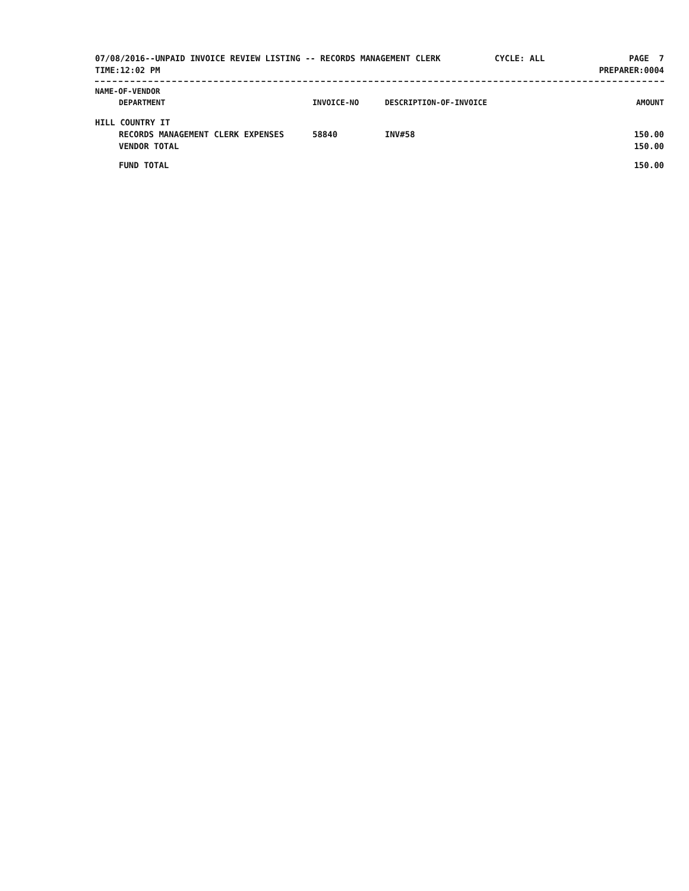07/08/2016--UNPAID INVOICE REVIEW LISTING -- RECORDS MANAGEMENT CLERK
TIME:12:02 PM
CYCLE: ALL PAGE 7
PREPARER:0004
| NAME-OF-VENDOR | | | |
| --- | --- | --- | --- |
| DEPARTMENT | INVOICE-NO | DESCRIPTION-OF-INVOICE | AMOUNT |
| HILL COUNTRY IT | | | |
| RECORDS MANAGEMENT CLERK EXPENSES | 58840 | INV#58 | 150.00 |
| VENDOR TOTAL | | | 150.00 |
| FUND TOTAL | | | 150.00 |